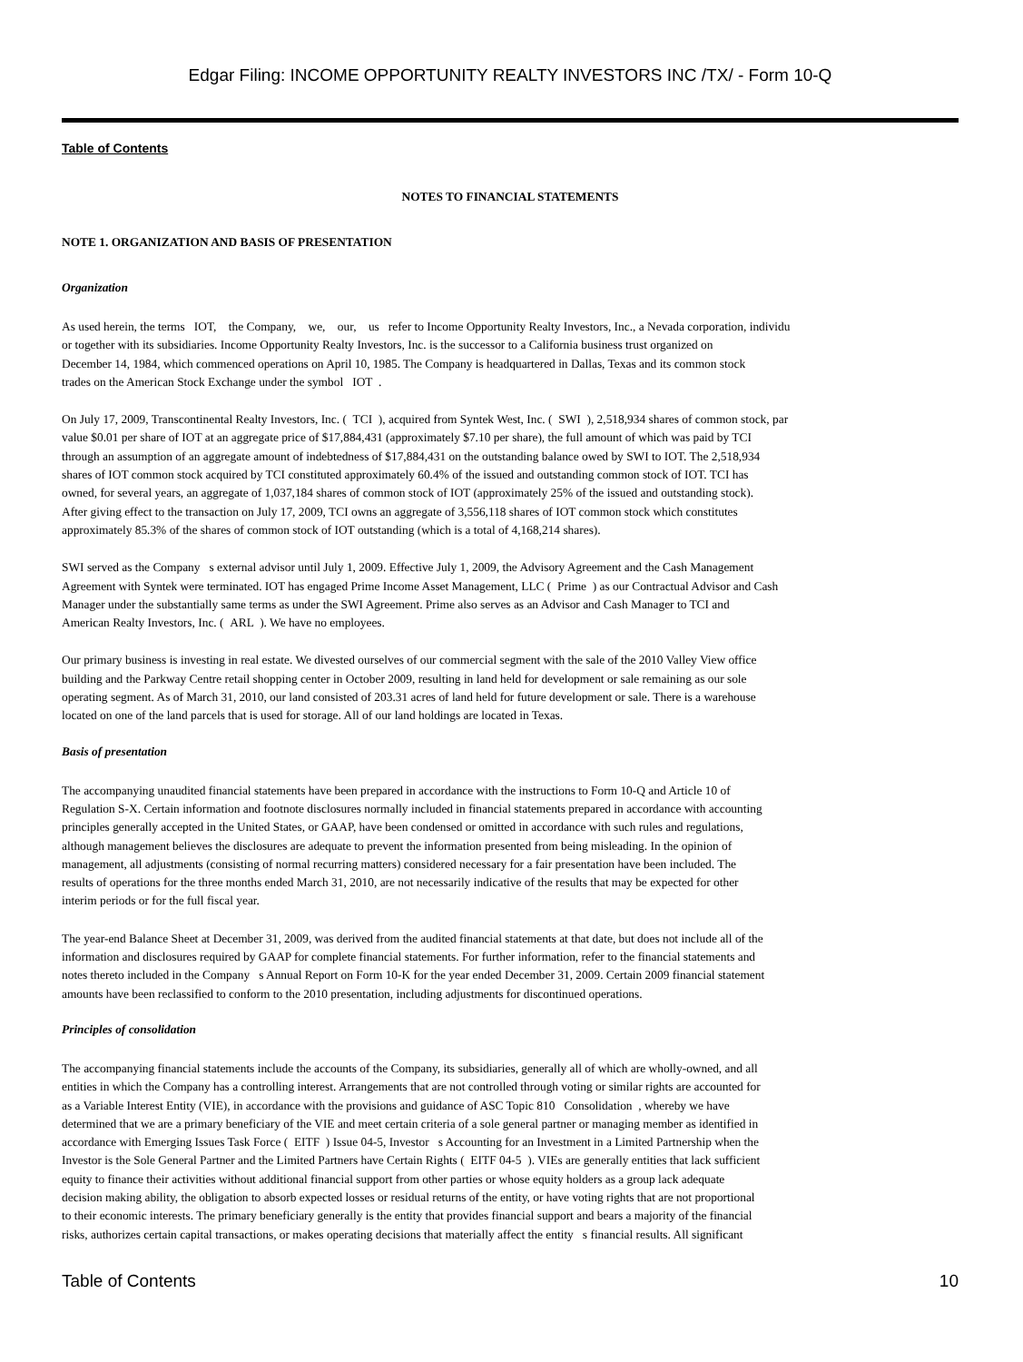Edgar Filing: INCOME OPPORTUNITY REALTY INVESTORS INC /TX/ - Form 10-Q
Table of Contents
NOTES TO FINANCIAL STATEMENTS
NOTE 1. ORGANIZATION AND BASIS OF PRESENTATION
Organization
As used herein, the terms IOT, the Company, we, our, us refer to Income Opportunity Realty Investors, Inc., a Nevada corporation, individu
or together with its subsidiaries. Income Opportunity Realty Investors, Inc. is the successor to a California business trust organized on
December 14, 1984, which commenced operations on April 10, 1985. The Company is headquartered in Dallas, Texas and its common stock
trades on the American Stock Exchange under the symbol IOT .
On July 17, 2009, Transcontinental Realty Investors, Inc. ( TCI ), acquired from Syntek West, Inc. ( SWI ), 2,518,934 shares of common stock, par
value $0.01 per share of IOT at an aggregate price of $17,884,431 (approximately $7.10 per share), the full amount of which was paid by TCI
through an assumption of an aggregate amount of indebtedness of $17,884,431 on the outstanding balance owed by SWI to IOT. The 2,518,934
shares of IOT common stock acquired by TCI constituted approximately 60.4% of the issued and outstanding common stock of IOT. TCI has
owned, for several years, an aggregate of 1,037,184 shares of common stock of IOT (approximately 25% of the issued and outstanding stock).
After giving effect to the transaction on July 17, 2009, TCI owns an aggregate of 3,556,118 shares of IOT common stock which constitutes
approximately 85.3% of the shares of common stock of IOT outstanding (which is a total of 4,168,214 shares).
SWI served as the Company s external advisor until July 1, 2009. Effective July 1, 2009, the Advisory Agreement and the Cash Management
Agreement with Syntek were terminated. IOT has engaged Prime Income Asset Management, LLC ( Prime ) as our Contractual Advisor and Cash
Manager under the substantially same terms as under the SWI Agreement. Prime also serves as an Advisor and Cash Manager to TCI and
American Realty Investors, Inc. ( ARL ). We have no employees.
Our primary business is investing in real estate. We divested ourselves of our commercial segment with the sale of the 2010 Valley View office
building and the Parkway Centre retail shopping center in October 2009, resulting in land held for development or sale remaining as our sole
operating segment. As of March 31, 2010, our land consisted of 203.31 acres of land held for future development or sale. There is a warehouse
located on one of the land parcels that is used for storage. All of our land holdings are located in Texas.
Basis of presentation
The accompanying unaudited financial statements have been prepared in accordance with the instructions to Form 10-Q and Article 10 of
Regulation S-X. Certain information and footnote disclosures normally included in financial statements prepared in accordance with accounting
principles generally accepted in the United States, or GAAP, have been condensed or omitted in accordance with such rules and regulations,
although management believes the disclosures are adequate to prevent the information presented from being misleading. In the opinion of
management, all adjustments (consisting of normal recurring matters) considered necessary for a fair presentation have been included. The
results of operations for the three months ended March 31, 2010, are not necessarily indicative of the results that may be expected for other
interim periods or for the full fiscal year.
The year-end Balance Sheet at December 31, 2009, was derived from the audited financial statements at that date, but does not include all of the
information and disclosures required by GAAP for complete financial statements. For further information, refer to the financial statements and
notes thereto included in the Company s Annual Report on Form 10-K for the year ended December 31, 2009. Certain 2009 financial statement
amounts have been reclassified to conform to the 2010 presentation, including adjustments for discontinued operations.
Principles of consolidation
The accompanying financial statements include the accounts of the Company, its subsidiaries, generally all of which are wholly-owned, and all
entities in which the Company has a controlling interest. Arrangements that are not controlled through voting or similar rights are accounted for
as a Variable Interest Entity (VIE), in accordance with the provisions and guidance of ASC Topic 810 Consolidation , whereby we have
determined that we are a primary beneficiary of the VIE and meet certain criteria of a sole general partner or managing member as identified in
accordance with Emerging Issues Task Force ( EITF ) Issue 04-5, Investor s Accounting for an Investment in a Limited Partnership when the
Investor is the Sole General Partner and the Limited Partners have Certain Rights ( EITF 04-5 ). VIEs are generally entities that lack sufficient
equity to finance their activities without additional financial support from other parties or whose equity holders as a group lack adequate
decision making ability, the obligation to absorb expected losses or residual returns of the entity, or have voting rights that are not proportional
to their economic interests. The primary beneficiary generally is the entity that provides financial support and bears a majority of the financial
risks, authorizes certain capital transactions, or makes operating decisions that materially affect the entity s financial results. All significant
Table of Contents 10